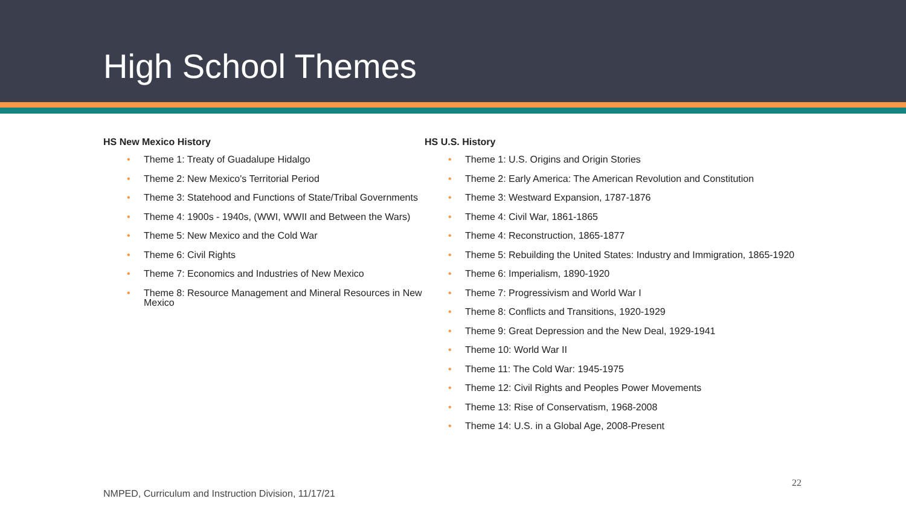High School Themes
HS New Mexico History
• Theme 1: Treaty of Guadalupe Hidalgo
• Theme 2: New Mexico's Territorial Period
• Theme 3: Statehood and Functions of State/Tribal Governments
• Theme 4: 1900s - 1940s, (WWI, WWII and Between the Wars)
• Theme 5: New Mexico and the Cold War
• Theme 6: Civil Rights
• Theme 7: Economics and Industries of New Mexico
• Theme 8: Resource Management and Mineral Resources in New Mexico
HS U.S. History
• Theme 1: U.S. Origins and Origin Stories
• Theme 2: Early America: The American Revolution and Constitution
• Theme 3: Westward Expansion, 1787-1876
• Theme 4: Civil War, 1861-1865
• Theme 4: Reconstruction, 1865-1877
• Theme 5: Rebuilding the United States: Industry and Immigration, 1865-1920
• Theme 6: Imperialism, 1890-1920
• Theme 7: Progressivism and World War I
• Theme 8: Conflicts and Transitions, 1920-1929
• Theme 9: Great Depression and the New Deal, 1929-1941
• Theme 10: World War II
• Theme 11: The Cold War: 1945-1975
• Theme 12: Civil Rights and Peoples Power Movements
• Theme 13: Rise of Conservatism, 1968-2008
• Theme 14: U.S. in a Global Age, 2008-Present
22
NMPED, Curriculum and Instruction Division, 11/17/21